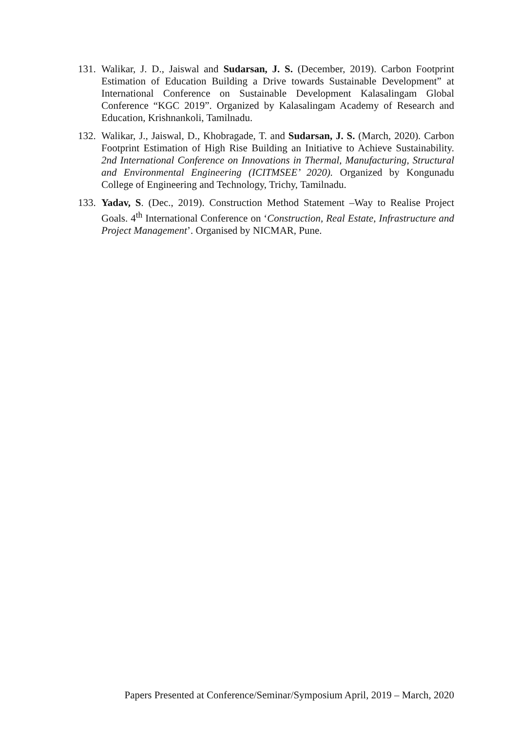131.
Walikar, J. D., Jaiswal and Sudarsan, J. S. (December, 2019). Carbon Footprint Estimation of Education Building a Drive towards Sustainable Development” at International Conference on Sustainable Development Kalasalingam Global Conference “KGC 2019”. Organized by Kalasalingam Academy of Research and Education, Krishnankoli, Tamilnadu.
132.
Walikar, J., Jaiswal, D., Khobragade, T. and Sudarsan, J. S. (March, 2020). Carbon Footprint Estimation of High Rise Building an Initiative to Achieve Sustainability. 2nd International Conference on Innovations in Thermal, Manufacturing, Structural and Environmental Engineering (ICITMSEE’ 2020). Organized by Kongunadu College of Engineering and Technology, Trichy, Tamilnadu.
133.
Yadav, S. (Dec., 2019). Construction Method Statement –Way to Realise Project Goals. 4<sup>th</sup> International Conference on ‘Construction, Real Estate, Infrastructure and Project Management’. Organised by NICMAR, Pune.
Papers Presented at Conference/Seminar/Symposium April, 2019 – March, 2020